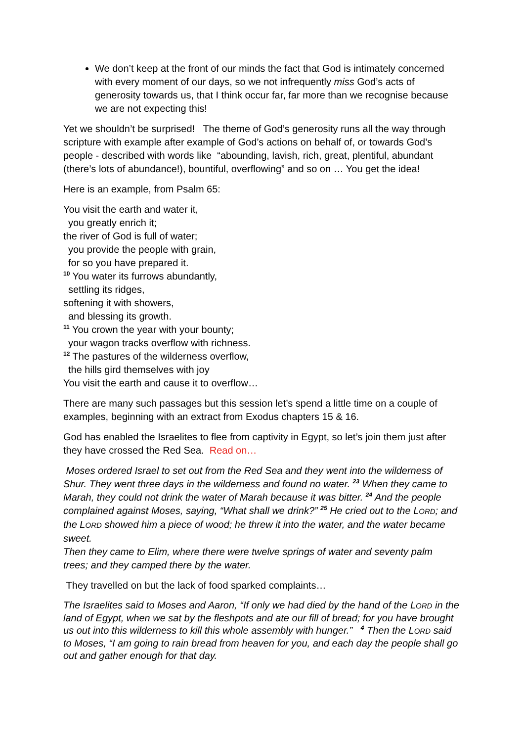We don’t keep at the front of our minds the fact that God is intimately concerned with every moment of our days, so we not infrequently miss God’s acts of generosity towards us, that I think occur far, far more than we recognise because we are not expecting this!
Yet we shouldn’t be surprised! The theme of God’s generosity runs all the way through scripture with example after example of God’s actions on behalf of, or towards God’s people - described with words like “abounding, lavish, rich, great, plentiful, abundant (there’s lots of abundance!), bountiful, overflowing” and so on … You get the idea!
Here is an example, from Psalm 65:
You visit the earth and water it,
you greatly enrich it;
the river of God is full of water;
you provide the people with grain,
for so you have prepared it.
<sup>10</sup> You water its furrows abundantly,
settling its ridges,
softening it with showers,
and blessing its growth.
<sup>11</sup> You crown the year with your bounty;
your wagon tracks overflow with richness.
<sup>12</sup> The pastures of the wilderness overflow,
the hills gird themselves with joy
You visit the earth and cause it to overflow…
There are many such passages but this session let’s spend a little time on a couple of examples, beginning with an extract from Exodus chapters 15 & 16.
God has enabled the Israelites to flee from captivity in Egypt, so let’s join them just after they have crossed the Red Sea. Read on…
Moses ordered Israel to set out from the Red Sea and they went into the wilderness of Shur. They went three days in the wilderness and found no water. <sup>23</sup> When they came to Marah, they could not drink the water of Marah because it was bitter. <sup>24</sup> And the people complained against Moses, saying, “What shall we drink?” <sup>25</sup> He cried out to the LORD; and the LORD showed him a piece of wood; he threw it into the water, and the water became sweet.
Then they came to Elim, where there were twelve springs of water and seventy palm trees; and they camped there by the water.
They travelled on but the lack of food sparked complaints…
The Israelites said to Moses and Aaron, “If only we had died by the hand of the LORD in the land of Egypt, when we sat by the fleshpots and ate our fill of bread; for you have brought us out into this wilderness to kill this whole assembly with hunger.” <sup>4</sup> Then the LORD said to Moses, “I am going to rain bread from heaven for you, and each day the people shall go out and gather enough for that day.